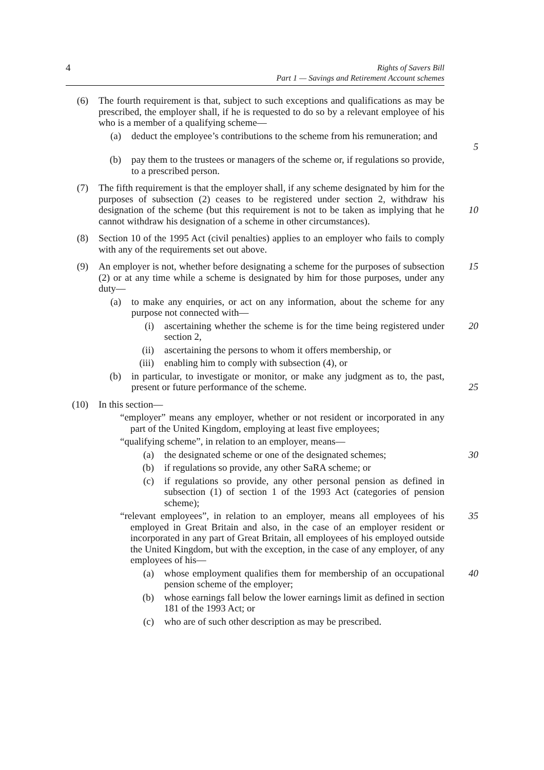4
Rights of Savers Bill
Part 1 — Savings and Retirement Account schemes
(6) The fourth requirement is that, subject to such exceptions and qualifications as may be prescribed, the employer shall, if he is requested to do so by a relevant employee of his who is a member of a qualifying scheme—
(a) deduct the employee’s contributions to the scheme from his remuneration; and
5
(b) pay them to the trustees or managers of the scheme or, if regulations so provide, to a prescribed person.
(7) The fifth requirement is that the employer shall, if any scheme designated by him for the purposes of subsection (2) ceases to be registered under section 2, withdraw his designation of the scheme (but this requirement is not to be taken as implying that he cannot withdraw his designation of a scheme in other circumstances).
10
(8) Section 10 of the 1995 Act (civil penalties) applies to an employer who fails to comply with any of the requirements set out above.
(9) An employer is not, whether before designating a scheme for the purposes of subsection (2) or at any time while a scheme is designated by him for those purposes, under any duty—
15
(a) to make any enquiries, or act on any information, about the scheme for any purpose not connected with—
(i) ascertaining whether the scheme is for the time being registered under section 2,
20
(ii) ascertaining the persons to whom it offers membership, or
(iii) enabling him to comply with subsection (4), or
(b) in particular, to investigate or monitor, or make any judgment as to, the past, present or future performance of the scheme.
25
(10) In this section—
“employer” means any employer, whether or not resident or incorporated in any part of the United Kingdom, employing at least five employees;
“qualifying scheme”, in relation to an employer, means—
(a) the designated scheme or one of the designated schemes;
30
(b) if regulations so provide, any other SaRA scheme; or
(c) if regulations so provide, any other personal pension as defined in subsection (1) of section 1 of the 1993 Act (categories of pension scheme);
“relevant employees”, in relation to an employer, means all employees of his employed in Great Britain and also, in the case of an employer resident or incorporated in any part of Great Britain, all employees of his employed outside the United Kingdom, but with the exception, in the case of any employer, of any employees of his—
35
(a) whose employment qualifies them for membership of an occupational pension scheme of the employer;
40
(b) whose earnings fall below the lower earnings limit as defined in section 181 of the 1993 Act; or
(c) who are of such other description as may be prescribed.